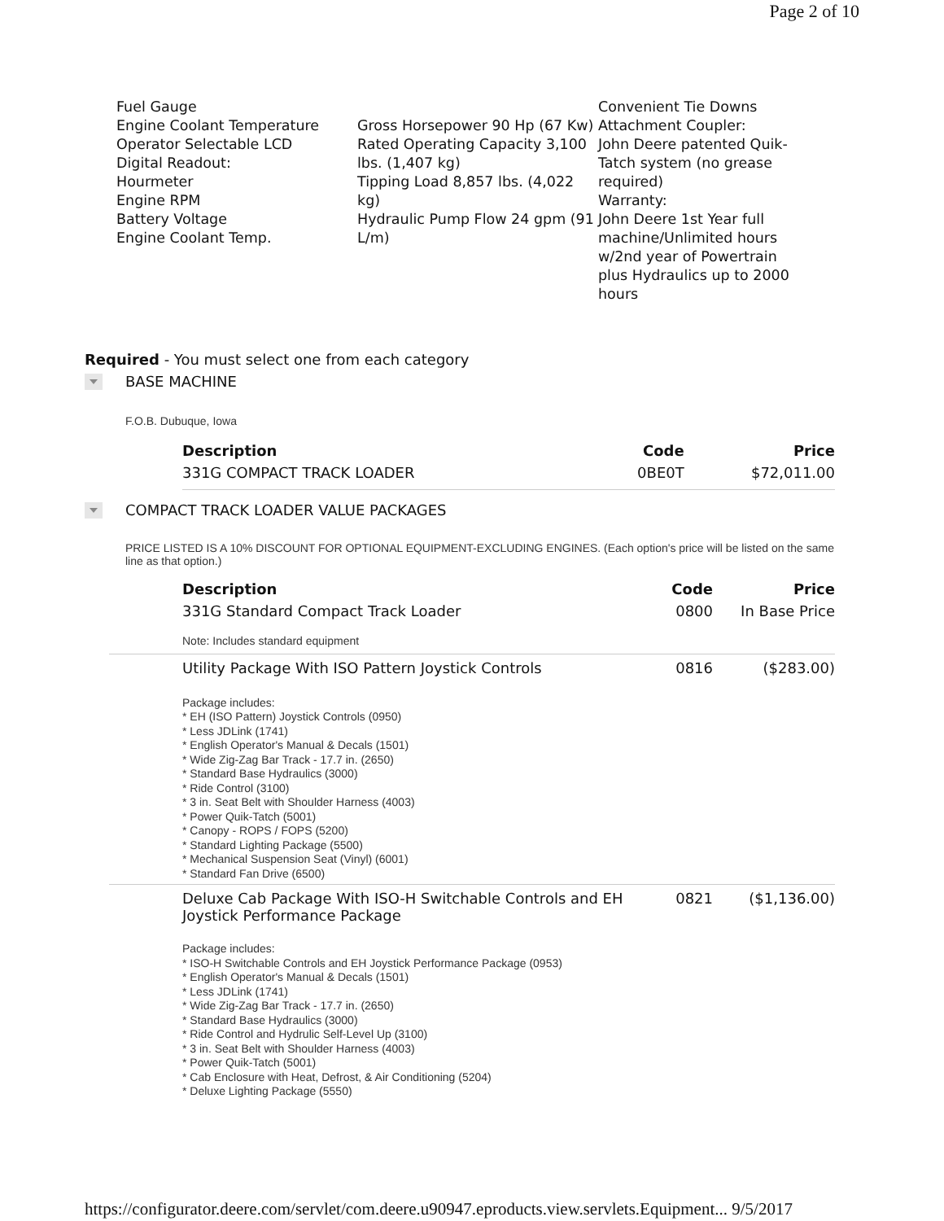Page 2 of 10
Fuel Gauge
Engine Coolant Temperature
Operator Selectable LCD
Digital Readout:
Hourmeter
Engine RPM
Battery Voltage
Engine Coolant Temp.
Gross Horsepower 90 Hp (67 Kw)
Rated Operating Capacity 3,100 lbs. (1,407 kg)
Tipping Load 8,857 lbs. (4,022 kg)
Hydraulic Pump Flow 24 gpm (91 L/m)
Convenient Tie Downs
Attachment Coupler:
John Deere patented Quik-Tatch system (no grease required)
Warranty:
John Deere 1st Year full machine/Unlimited hours w/2nd year of Powertrain plus Hydraulics up to 2000 hours
Required - You must select one from each category
BASE MACHINE
F.O.B. Dubuque, Iowa
| Description | Code | Price |
| --- | --- | --- |
| 331G COMPACT TRACK LOADER | 0BE0T | $72,011.00 |
COMPACT TRACK LOADER VALUE PACKAGES
PRICE LISTED IS A 10% DISCOUNT FOR OPTIONAL EQUIPMENT-EXCLUDING ENGINES. (Each option's price will be listed on the same line as that option.)
| Description | Code | Price |
| --- | --- | --- |
| 331G Standard Compact Track Loader | 0800 | In Base Price |
| Note: Includes standard equipment | | |
| Utility Package With ISO Pattern Joystick Controls | 0816 | ($283.00) |
| Package includes: * EH (ISO Pattern) Joystick Controls (0950) * Less JDLink (1741) * English Operator's Manual & Decals (1501) * Wide Zig-Zag Bar Track - 17.7 in. (2650) * Standard Base Hydraulics (3000) * Ride Control (3100) * 3 in. Seat Belt with Shoulder Harness (4003) * Power Quik-Tatch (5001) * Canopy - ROPS / FOPS (5200) * Standard Lighting Package (5500) * Mechanical Suspension Seat (Vinyl) (6001) * Standard Fan Drive (6500) | | |
| Deluxe Cab Package With ISO-H Switchable Controls and EH Joystick Performance Package | 0821 | ($1,136.00) |
| Package includes: * ISO-H Switchable Controls and EH Joystick Performance Package (0953) * English Operator's Manual & Decals (1501) * Less JDLink (1741) * Wide Zig-Zag Bar Track - 17.7 in. (2650) * Standard Base Hydraulics (3000) * Ride Control and Hydrulic Self-Level Up (3100) * 3 in. Seat Belt with Shoulder Harness (4003) * Power Quik-Tatch (5001) * Cab Enclosure with Heat, Defrost, & Air Conditioning (5204) * Deluxe Lighting Package (5550) | | |
https://configurator.deere.com/servlet/com.deere.u90947.eproducts.view.servlets.Equipment... 9/5/2017